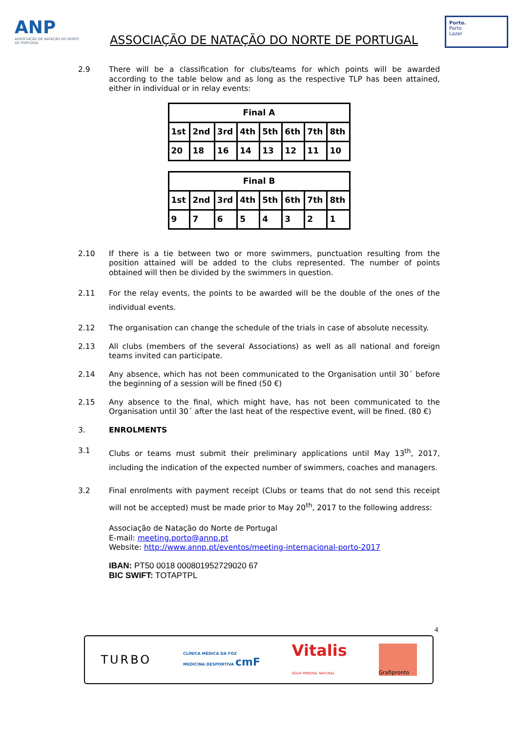ANP
ASSOCIAÇÃO DE NATAÇÃO DO NORTE DE PORTUGAL
ASSOCIAÇÃO DE NATAÇÃO DO NORTE DE PORTUGAL
Porto.
Porto
Lazer
2.9 There will be a classification for clubs/teams for which points will be awarded according to the table below and as long as the respective TLP has been attained, either in individual or in relay events:
| Final A | | | | | | | |
| --- | --- | --- | --- | --- | --- | --- | --- |
| 1st | 2nd | 3rd | 4th | 5th | 6th | 7th | 8th |
| 20 | 18 | 16 | 14 | 13 | 12 | 11 | 10 |
| Final B | | | | | | | |
| --- | --- | --- | --- | --- | --- | --- | --- |
| 1st | 2nd | 3rd | 4th | 5th | 6th | 7th | 8th |
| 9 | 7 | 6 | 5 | 4 | 3 | 2 | 1 |
2.10 If there is a tie between two or more swimmers, punctuation resulting from the position attained will be added to the clubs represented. The number of points obtained will then be divided by the swimmers in question.
2.11 For the relay events, the points to be awarded will be the double of the ones of the individual events.
2.12 The organisation can change the schedule of the trials in case of absolute necessity.
2.13 All clubs (members of the several Associations) as well as all national and foreign teams invited can participate.
2.14 Any absence, which has not been communicated to the Organisation until 30´ before the beginning of a session will be fined (50 €)
2.15 Any absence to the final, which might have, has not been communicated to the Organisation until 30´ after the last heat of the respective event, will be fined. (80 €)
3. ENROLMENTS
3.1 Clubs or teams must submit their preliminary applications until May 13<sup>th</sup>, 2017, including the indication of the expected number of swimmers, coaches and managers.
3.2 Final enrolments with payment receipt (Clubs or teams that do not send this receipt will not be accepted) must be made prior to May 20<sup>th</sup>, 2017 to the following address:
Associação de Natação do Norte de Portugal
E-mail: meeting.porto@annp.pt
Website: http://www.annp.pt/eventos/meeting-internacional-porto-2017
IBAN: PT50 0018 000801952729020 67
BIC SWIFT: TOTAPTPL
4
TURBO CLÍNICA MÉDICA DA FOZ
MEDICINA DESPORTIVA cmF Vitalis
ÁGUA MINERAL NATURAL Grafipronto